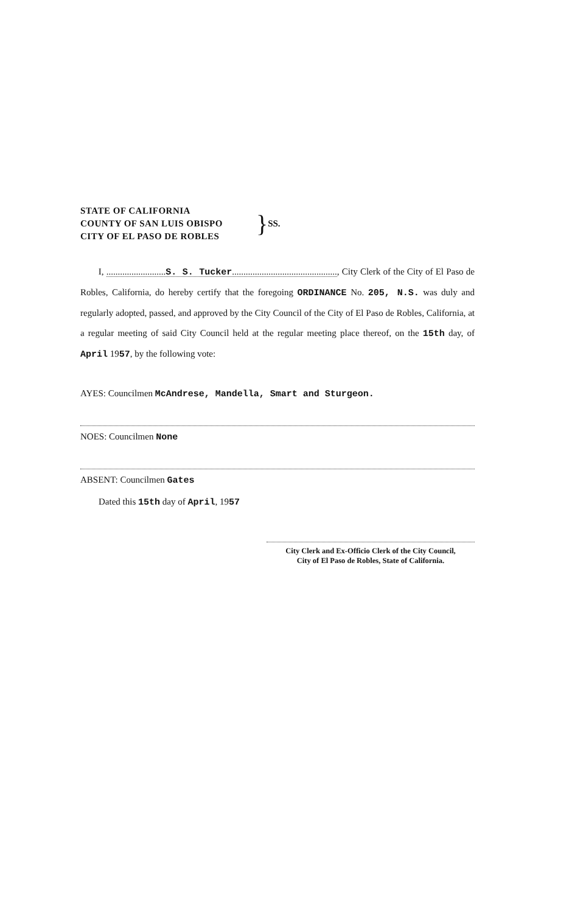STATE OF CALIFORNIA
COUNTY OF SAN LUIS OBISPO
CITY OF EL PASO DE ROBLES
}
SS.
I, ..........................S. S. Tucker.............................................., City Clerk of the City of El Paso de Robles, California, do hereby certify that the foregoing ORDINANCE No. 205, N.S. was duly and regularly adopted, passed, and approved by the City Council of the City of El Paso de Robles, California, at a regular meeting of said City Council held at the regular meeting place thereof, on the 15th day, of April 1957, by the following vote:
AYES: Councilmen McAndrese, Mandella, Smart and Sturgeon.
NOES: Councilmen None
ABSENT: Councilmen Gates
Dated this 15th day of April, 1957
City Clerk and Ex-Officio Clerk of the City Council,
City of El Paso de Robles, State of California.